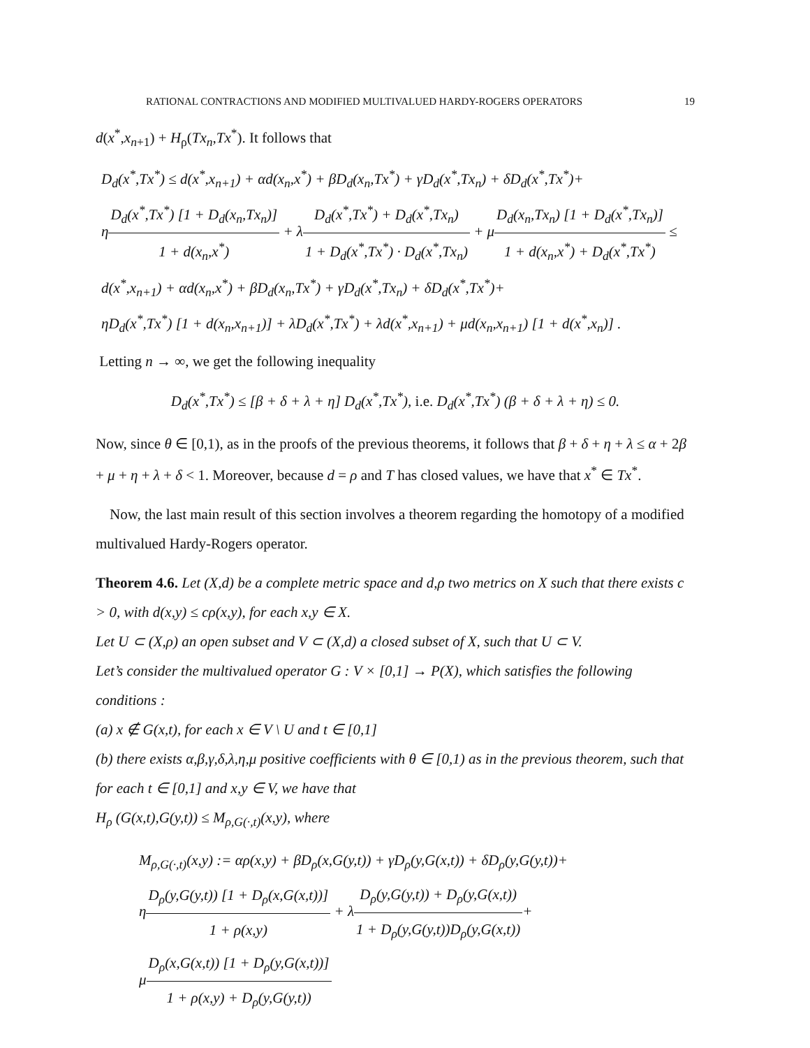RATIONAL CONTRACTIONS AND MODIFIED MULTIVALUED HARDY-ROGERS OPERATORS 19
d(x<sup>*</sup>,x<sub>n+1</sub>) + H<sub>ρ</sub>(Tx<sub>n</sub>,Tx<sup>*</sup>). It follows that
D<sub>d</sub>(x<sup>*</sup>,Tx<sup>*</sup>) ≤ d(x<sup>*</sup>,x<sub>n+1</sub>) + αd(x<sub>n</sub>,x<sup>*</sup>) + βD<sub>d</sub>(x<sub>n</sub>,Tx<sup>*</sup>) + γD<sub>d</sub>(x<sup>*</sup>,Tx<sub>n</sub>) + δD<sub>d</sub>(x<sup>*</sup>,Tx<sup>*</sup>)+
ηD<sub>d</sub>(x<sup>*</sup>,Tx<sup>*</sup>) [1 + D<sub>d</sub>(x<sub>n</sub>,Tx<sub>n</sub>)] 1 + d(x<sub>n</sub>,x<sup>*</sup>) + λD<sub>d</sub>(x<sup>*</sup>,Tx<sup>*</sup>) + D<sub>d</sub>(x<sup>*</sup>,Tx<sub>n</sub>) 1 + D<sub>d</sub>(x<sup>*</sup>,Tx<sup>*</sup>) · D<sub>d</sub>(x<sup>*</sup>,Tx<sub>n</sub>) + μD<sub>d</sub>(x<sub>n</sub>,Tx<sub>n</sub>) [1 + D<sub>d</sub>(x<sup>*</sup>,Tx<sub>n</sub>)] 1 + d(x<sub>n</sub>,x<sup>*</sup>) + D<sub>d</sub>(x<sup>*</sup>,Tx<sup>*</sup>) ≤
d(x<sup>*</sup>,x<sub>n+1</sub>) + αd(x<sub>n</sub>,x<sup>*</sup>) + βD<sub>d</sub>(x<sub>n</sub>,Tx<sup>*</sup>) + γD<sub>d</sub>(x<sup>*</sup>,Tx<sub>n</sub>) + δD<sub>d</sub>(x<sup>*</sup>,Tx<sup>*</sup>)+
ηD<sub>d</sub>(x<sup>*</sup>,Tx<sup>*</sup>) [1 + d(x<sub>n</sub>,x<sub>n+1</sub>)] + λD<sub>d</sub>(x<sup>*</sup>,Tx<sup>*</sup>) + λd(x<sup>*</sup>,x<sub>n+1</sub>) + μd(x<sub>n</sub>,x<sub>n+1</sub>) [1 + d(x<sup>*</sup>,x<sub>n</sub>)] .
Letting n → ∞, we get the following inequality
D<sub>d</sub>(x<sup>*</sup>,Tx<sup>*</sup>) ≤ [β + δ + λ + η] D<sub>d</sub>(x<sup>*</sup>,Tx<sup>*</sup>), i.e. D<sub>d</sub>(x<sup>*</sup>,Tx<sup>*</sup>) (β + δ + λ + η) ≤ 0.
Now, since θ ∈ [0,1), as in the proofs of the previous theorems, it follows that β + δ + η + λ ≤ α + 2β + μ + η + λ + δ < 1. Moreover, because d = ρ and T has closed values, we have that x<sup>*</sup> ∈ Tx<sup>*</sup>.
Now, the last main result of this section involves a theorem regarding the homotopy of a modified multivalued Hardy-Rogers operator.
Theorem 4.6. Let (X,d) be a complete metric space and d,ρ two metrics on X such that there exists c > 0, with d(x,y) ≤ cρ(x,y), for each x,y ∈ X.
Let U ⊂ (X,ρ) an open subset and V ⊂ (X,d) a closed subset of X, such that U ⊂ V.
Let’s consider the multivalued operator G : V × [0,1] → P(X), which satisfies the following conditions :
(a) x ∉ G(x,t), for each x ∈ V \ U and t ∈ [0,1]
(b) there exists α,β,γ,δ,λ,η,μ positive coefficients with θ ∈ [0,1) as in the previous theorem, such that for each t ∈ [0,1] and x,y ∈ V, we have that
H<sub>ρ</sub> (G(x,t),G(y,t)) ≤ M<sub>ρ,G(·,t)</sub>(x,y), where
M<sub>ρ,G(·,t)</sub>(x,y) := αρ(x,y) + βD<sub>ρ</sub>(x,G(y,t)) + γD<sub>ρ</sub>(y,G(x,t)) + δD<sub>ρ</sub>(y,G(y,t))+
ηD<sub>ρ</sub>(y,G(y,t)) [1 + D<sub>ρ</sub>(x,G(x,t))] 1 + ρ(x,y) + λD<sub>ρ</sub>(y,G(y,t)) + D<sub>ρ</sub>(y,G(x,t)) 1 + D<sub>ρ</sub>(y,G(y,t))D<sub>ρ</sub>(y,G(x,t))+
μD<sub>ρ</sub>(x,G(x,t)) [1 + D<sub>ρ</sub>(y,G(x,t))] 1 + ρ(x,y) + D<sub>ρ</sub>(y,G(y,t))